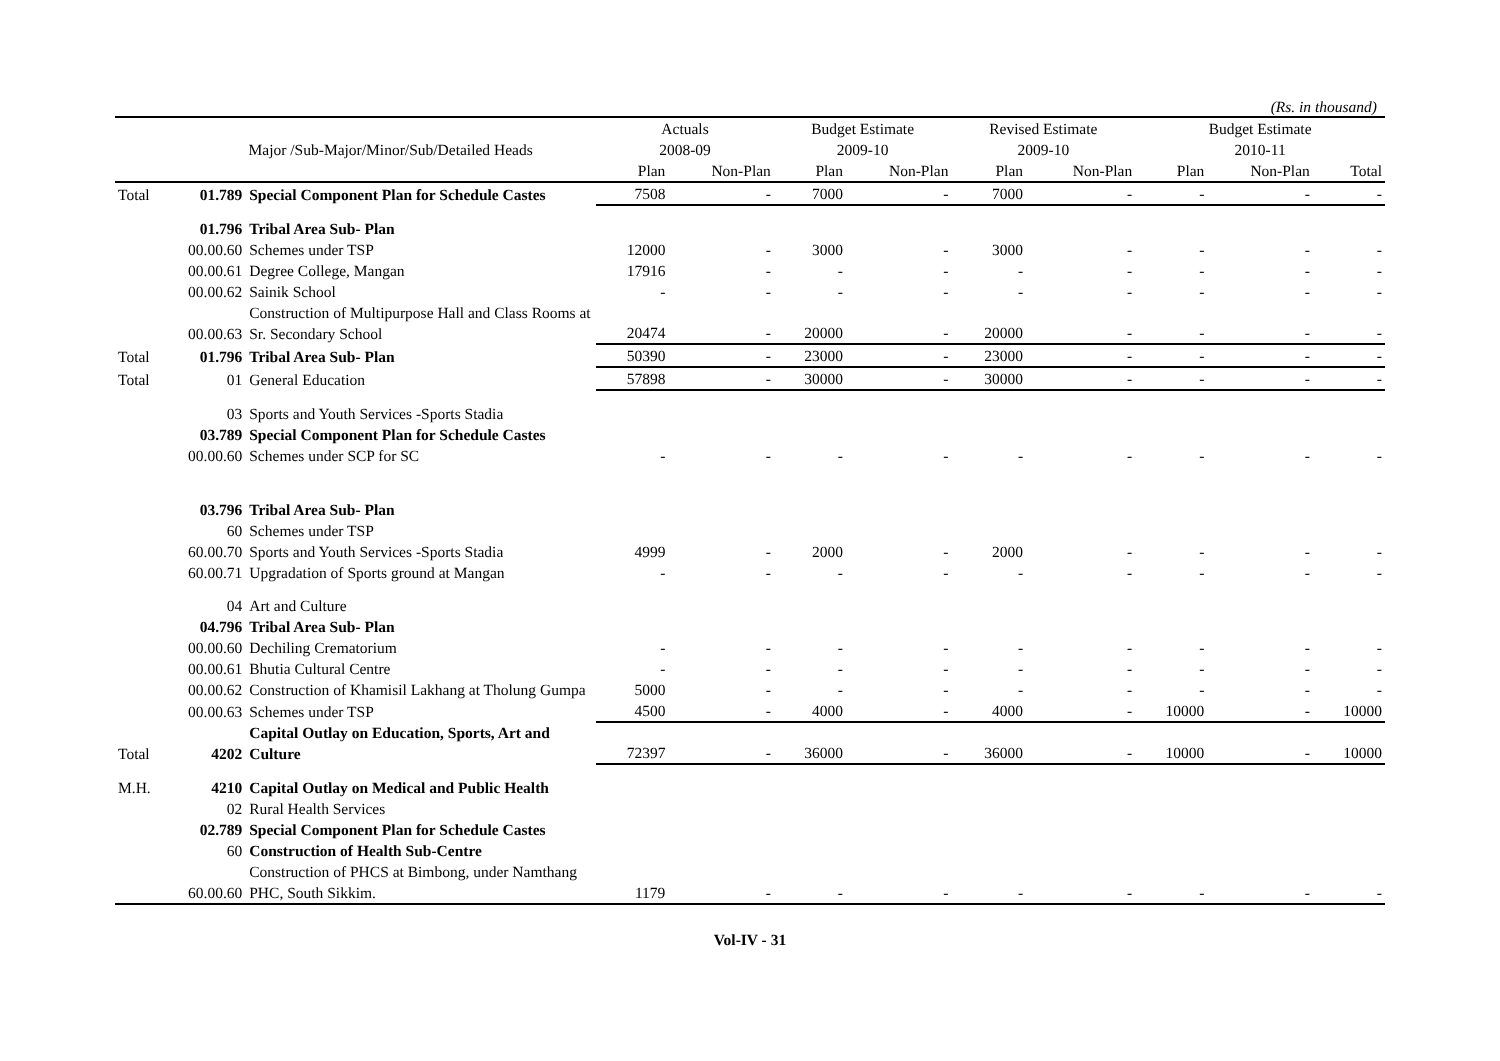(Rs. in thousand)
| | | | Actuals | | Budget Estimate | | Revised Estimate | | Budget Estimate | | |
| --- | --- | --- | --- | --- | --- | --- | --- | --- | --- | --- | --- |
| | Major /Sub-Major/Minor/Sub/Detailed Heads | | 2008-09 | | 2009-10 | | 2009-10 | | 2010-11 | | |
| | | | Plan | Non-Plan | Plan | Non-Plan | Plan | Non-Plan | Plan | Non-Plan | Total |
| Total | 01.789 | Special Component Plan for Schedule Castes | 7508 | - | 7000 | - | 7000 | - | - | - | - |
| | 01.796 | Tribal Area Sub- Plan | | | | | | | | | |
| | 00.00.60 | Schemes under TSP | 12000 | - | 3000 | - | 3000 | - | - | - | - |
| | 00.00.61 | Degree College, Mangan | 17916 | - | - | - | - | - | - | - | - |
| | 00.00.62 | Sainik School | - | - | - | - | - | - | - | - | - |
| | 00.00.63 | Construction of Multipurpose Hall and Class Rooms at Sr. Secondary School | 20474 | - | 20000 | - | 20000 | - | - | - | - |
| Total | 01.796 | Tribal Area Sub- Plan | 50390 | - | 23000 | - | 23000 | - | - | - | - |
| Total | 01 | General Education | 57898 | - | 30000 | - | 30000 | - | - | - | - |
| | 03 | Sports and Youth Services -Sports Stadia | | | | | | | | | |
| | 03.789 | Special Component Plan for Schedule Castes | | | | | | | | | |
| | 00.00.60 | Schemes under SCP for SC | - | - | - | - | - | - | - | - | - |
| | 03.796 | Tribal Area Sub- Plan | | | | | | | | | |
| | 60 | Schemes under TSP | | | | | | | | | |
| | 60.00.70 | Sports and Youth Services -Sports Stadia | 4999 | - | 2000 | - | 2000 | - | - | - | - |
| | 60.00.71 | Upgradation of Sports ground at Mangan | - | - | - | - | - | - | - | - | - |
| | 04 | Art and Culture | | | | | | | | | |
| | 04.796 | Tribal Area Sub- Plan | | | | | | | | | |
| | 00.00.60 | Dechiling Crematorium | - | - | - | - | - | - | - | - | - |
| | 00.00.61 | Bhutia Cultural Centre | - | - | - | - | - | - | - | - | - |
| | 00.00.62 | Construction of Khamisil Lakhang at Tholung Gumpa | 5000 | - | - | - | - | - | - | - | - |
| | 00.00.63 | Schemes under TSP | 4500 | - | 4000 | - | 4000 | - | 10000 | - | 10000 |
| Total | 4202 | Capital Outlay on Education, Sports, Art and Culture | 72397 | - | 36000 | - | 36000 | - | 10000 | - | 10000 |
| M.H. | 4210 | Capital Outlay on Medical and Public Health | | | | | | | | | |
| | 02 | Rural Health Services | | | | | | | | | |
| | 02.789 | Special Component Plan for Schedule Castes | | | | | | | | | |
| | 60 | Construction of Health Sub-Centre | | | | | | | | | |
| | 60.00.60 | Construction of PHCS at Bimbong, under Namthang PHC, South Sikkim. | 1179 | - | - | - | - | - | - | - | - |
Vol-IV - 31